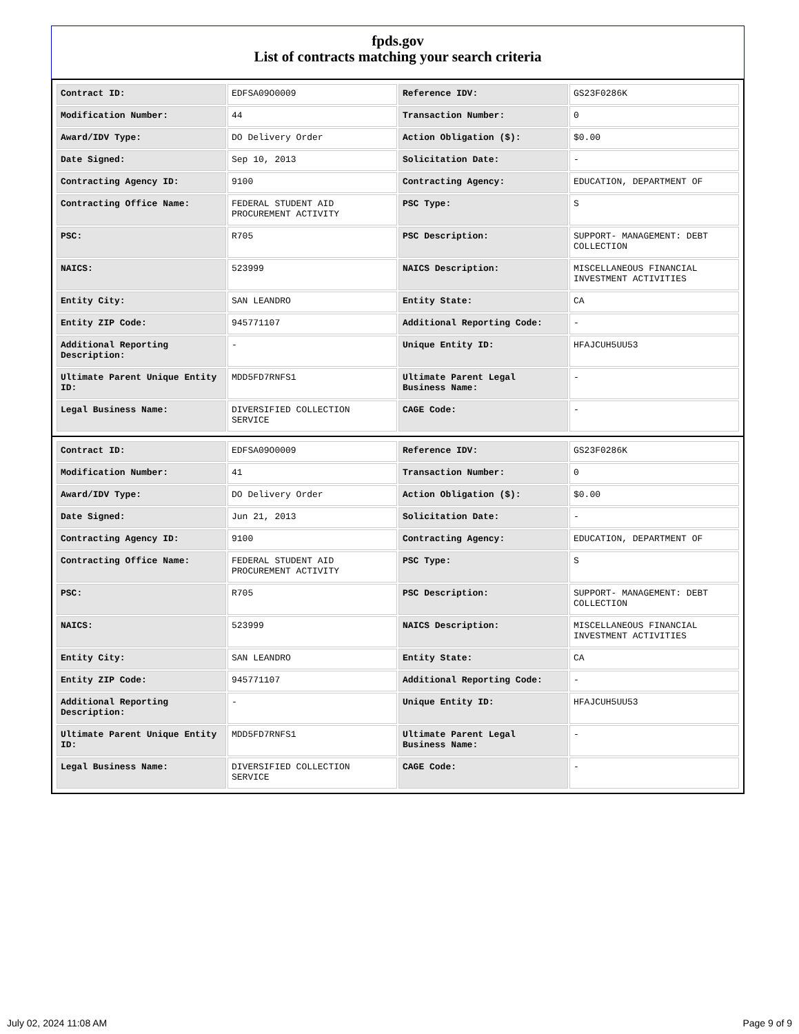fpds.gov
List of contracts matching your search criteria
| Contract ID: | EDFSA09O0009 | Reference IDV: | GS23F0286K |
| Modification Number: | 44 | Transaction Number: | 0 |
| Award/IDV Type: | DO Delivery Order | Action Obligation ($): | $0.00 |
| Date Signed: | Sep 10, 2013 | Solicitation Date: | - |
| Contracting Agency ID: | 9100 | Contracting Agency: | EDUCATION, DEPARTMENT OF |
| Contracting Office Name: | FEDERAL STUDENT AID PROCUREMENT ACTIVITY | PSC Type: | S |
| PSC: | R705 | PSC Description: | SUPPORT- MANAGEMENT: DEBT COLLECTION |
| NAICS: | 523999 | NAICS Description: | MISCELLANEOUS FINANCIAL INVESTMENT ACTIVITIES |
| Entity City: | SAN LEANDRO | Entity State: | CA |
| Entity ZIP Code: | 945771107 | Additional Reporting Code: | - |
| Additional Reporting Description: | - | Unique Entity ID: | HFAJCUH5UU53 |
| Ultimate Parent Unique Entity ID: | MDD5FD7RNFS1 | Ultimate Parent Legal Business Name: | - |
| Legal Business Name: | DIVERSIFIED COLLECTION SERVICE | CAGE Code: | - |
| Contract ID: | EDFSA09O0009 | Reference IDV: | GS23F0286K |
| Modification Number: | 41 | Transaction Number: | 0 |
| Award/IDV Type: | DO Delivery Order | Action Obligation ($): | $0.00 |
| Date Signed: | Jun 21, 2013 | Solicitation Date: | - |
| Contracting Agency ID: | 9100 | Contracting Agency: | EDUCATION, DEPARTMENT OF |
| Contracting Office Name: | FEDERAL STUDENT AID PROCUREMENT ACTIVITY | PSC Type: | S |
| PSC: | R705 | PSC Description: | SUPPORT- MANAGEMENT: DEBT COLLECTION |
| NAICS: | 523999 | NAICS Description: | MISCELLANEOUS FINANCIAL INVESTMENT ACTIVITIES |
| Entity City: | SAN LEANDRO | Entity State: | CA |
| Entity ZIP Code: | 945771107 | Additional Reporting Code: | - |
| Additional Reporting Description: | - | Unique Entity ID: | HFAJCUH5UU53 |
| Ultimate Parent Unique Entity ID: | MDD5FD7RNFS1 | Ultimate Parent Legal Business Name: | - |
| Legal Business Name: | DIVERSIFIED COLLECTION SERVICE | CAGE Code: | - |
July 02, 2024 11:08 AM Page 9 of 9